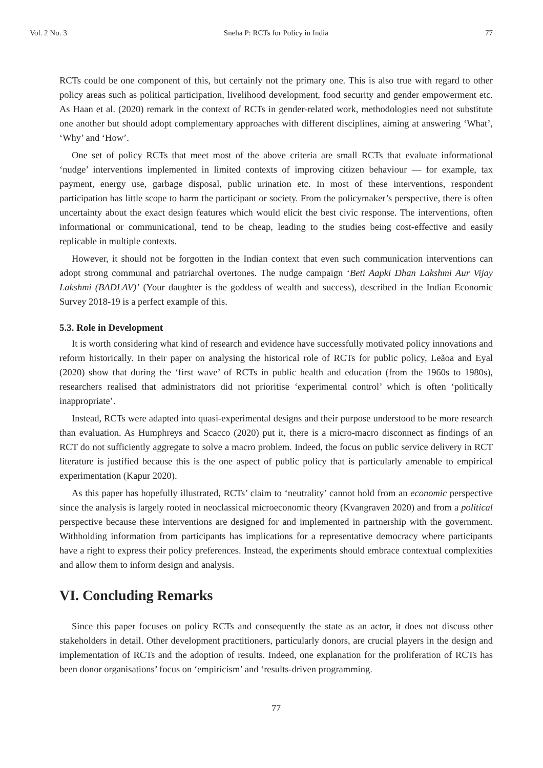Vol. 2 No. 3 Sneha P: RCTs for Policy in India 77
RCTs could be one component of this, but certainly not the primary one. This is also true with regard to other policy areas such as political participation, livelihood development, food security and gender empowerment etc. As Haan et al. (2020) remark in the context of RCTs in gender-related work, methodologies need not substitute one another but should adopt complementary approaches with different disciplines, aiming at answering ‘What’, ‘Why’ and ‘How’.
One set of policy RCTs that meet most of the above criteria are small RCTs that evaluate informational ‘nudge’ interventions implemented in limited contexts of improving citizen behaviour — for example, tax payment, energy use, garbage disposal, public urination etc. In most of these interventions, respondent participation has little scope to harm the participant or society. From the policymaker’s perspective, there is often uncertainty about the exact design features which would elicit the best civic response. The interventions, often informational or communicational, tend to be cheap, leading to the studies being cost-effective and easily replicable in multiple contexts.
However, it should not be forgotten in the Indian context that even such communication interventions can adopt strong communal and patriarchal overtones. The nudge campaign ‘Beti Aapki Dhan Lakshmi Aur Vijay Lakshmi (BADLAV)’ (Your daughter is the goddess of wealth and success), described in the Indian Economic Survey 2018-19 is a perfect example of this.
5.3. Role in Development
It is worth considering what kind of research and evidence have successfully motivated policy innovations and reform historically. In their paper on analysing the historical role of RCTs for public policy, Leãoa and Eyal (2020) show that during the ‘first wave’ of RCTs in public health and education (from the 1960s to 1980s), researchers realised that administrators did not prioritise ‘experimental control’ which is often ‘politically inappropriate’.
Instead, RCTs were adapted into quasi-experimental designs and their purpose understood to be more research than evaluation. As Humphreys and Scacco (2020) put it, there is a micro-macro disconnect as findings of an RCT do not sufficiently aggregate to solve a macro problem. Indeed, the focus on public service delivery in RCT literature is justified because this is the one aspect of public policy that is particularly amenable to empirical experimentation (Kapur 2020).
As this paper has hopefully illustrated, RCTs’ claim to ‘neutrality’ cannot hold from an economic perspective since the analysis is largely rooted in neoclassical microeconomic theory (Kvangraven 2020) and from a political perspective because these interventions are designed for and implemented in partnership with the government. Withholding information from participants has implications for a representative democracy where participants have a right to express their policy preferences. Instead, the experiments should embrace contextual complexities and allow them to inform design and analysis.
VI. Concluding Remarks
Since this paper focuses on policy RCTs and consequently the state as an actor, it does not discuss other stakeholders in detail. Other development practitioners, particularly donors, are crucial players in the design and implementation of RCTs and the adoption of results. Indeed, one explanation for the proliferation of RCTs has been donor organisations’ focus on ‘empiricism’ and ‘results-driven programming.
77